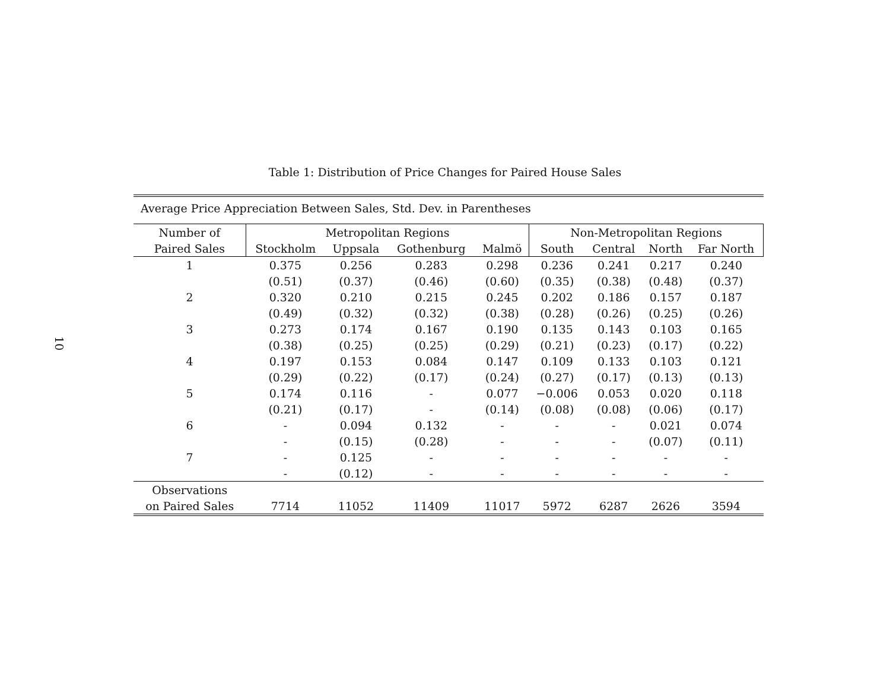10
Table 1: Distribution of Price Changes for Paired House Sales
| Average Price Appreciation Between Sales, Std. Dev. in Parentheses | | | | | | | | |
| Number of | Metropolitan Regions | | | | Non-Metropolitan Regions | | | |
| Paired Sales | Stockholm | Uppsala | Gothenburg | Malmö | South | Central | North | Far North |
| 1 | 0.375 | 0.256 | 0.283 | 0.298 | 0.236 | 0.241 | 0.217 | 0.240 |
| | (0.51) | (0.37) | (0.46) | (0.60) | (0.35) | (0.38) | (0.48) | (0.37) |
| 2 | 0.320 | 0.210 | 0.215 | 0.245 | 0.202 | 0.186 | 0.157 | 0.187 |
| | (0.49) | (0.32) | (0.32) | (0.38) | (0.28) | (0.26) | (0.25) | (0.26) |
| 3 | 0.273 | 0.174 | 0.167 | 0.190 | 0.135 | 0.143 | 0.103 | 0.165 |
| | (0.38) | (0.25) | (0.25) | (0.29) | (0.21) | (0.23) | (0.17) | (0.22) |
| 4 | 0.197 | 0.153 | 0.084 | 0.147 | 0.109 | 0.133 | 0.103 | 0.121 |
| | (0.29) | (0.22) | (0.17) | (0.24) | (0.27) | (0.17) | (0.13) | (0.13) |
| 5 | 0.174 | 0.116 | - | 0.077 | −0.006 | 0.053 | 0.020 | 0.118 |
| | (0.21) | (0.17) | - | (0.14) | (0.08) | (0.08) | (0.06) | (0.17) |
| 6 | - | 0.094 | 0.132 | - | - | - | 0.021 | 0.074 |
| | - | (0.15) | (0.28) | - | - | - | (0.07) | (0.11) |
| 7 | - | 0.125 | - | - | - | - | - | - |
| | - | (0.12) | - | - | - | - | - | - |
| Observations | | | | | | | | |
| on Paired Sales | 7714 | 11052 | 11409 | 11017 | 5972 | 6287 | 2626 | 3594 |